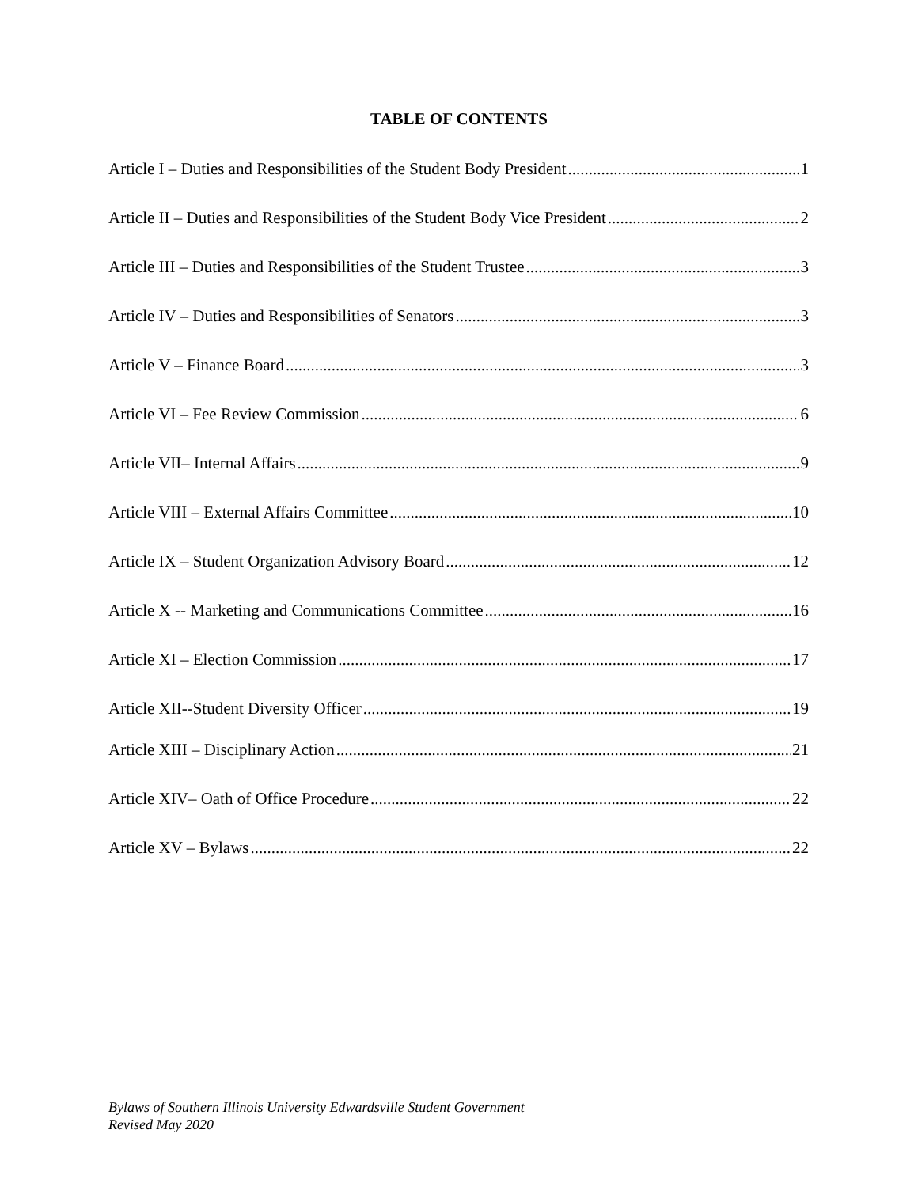TABLE OF CONTENTS
Article I – Duties and Responsibilities of the Student Body President 1
Article II – Duties and Responsibilities of the Student Body Vice President 2
Article III – Duties and Responsibilities of the Student Trustee 3
Article IV – Duties and Responsibilities of Senators 3
Article V – Finance Board 3
Article VI – Fee Review Commission 6
Article VII– Internal Affairs 9
Article VIII – External Affairs Committee 10
Article IX – Student Organization Advisory Board 12
Article X -- Marketing and Communications Committee 16
Article XI – Election Commission 17
Article XII--Student Diversity Officer 19
Article XIII – Disciplinary Action 21
Article XIV– Oath of Office Procedure 22
Article XV – Bylaws 22
Bylaws of Southern Illinois University Edwardsville Student Government
Revised May 2020